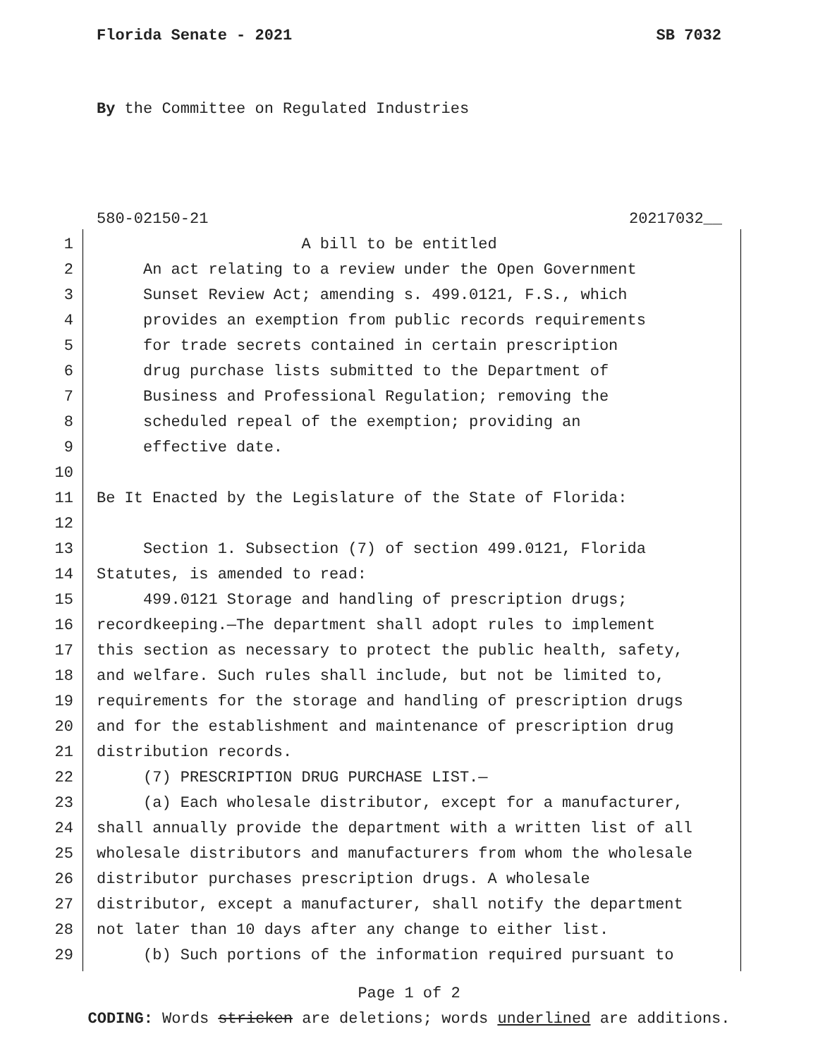Florida Senate - 2021 SB 7032
By the Committee on Regulated Industries
580-02150-21 20217032__
1 A bill to be entitled
2 An act relating to a review under the Open Government
3 Sunset Review Act; amending s. 499.0121, F.S., which
4 provides an exemption from public records requirements
5 for trade secrets contained in certain prescription
6 drug purchase lists submitted to the Department of
7 Business and Professional Regulation; removing the
8 scheduled repeal of the exemption; providing an
9 effective date.
10
11 Be It Enacted by the Legislature of the State of Florida:
12
13 Section 1. Subsection (7) of section 499.0121, Florida
14 Statutes, is amended to read:
15 499.0121 Storage and handling of prescription drugs;
16 recordkeeping.—The department shall adopt rules to implement
17 this section as necessary to protect the public health, safety,
18 and welfare. Such rules shall include, but not be limited to,
19 requirements for the storage and handling of prescription drugs
20 and for the establishment and maintenance of prescription drug
21 distribution records.
22 (7) PRESCRIPTION DRUG PURCHASE LIST.—
23 (a) Each wholesale distributor, except for a manufacturer,
24 shall annually provide the department with a written list of all
25 wholesale distributors and manufacturers from whom the wholesale
26 distributor purchases prescription drugs. A wholesale
27 distributor, except a manufacturer, shall notify the department
28 not later than 10 days after any change to either list.
29 (b) Such portions of the information required pursuant to
Page 1 of 2
CODING: Words stricken are deletions; words underlined are additions.